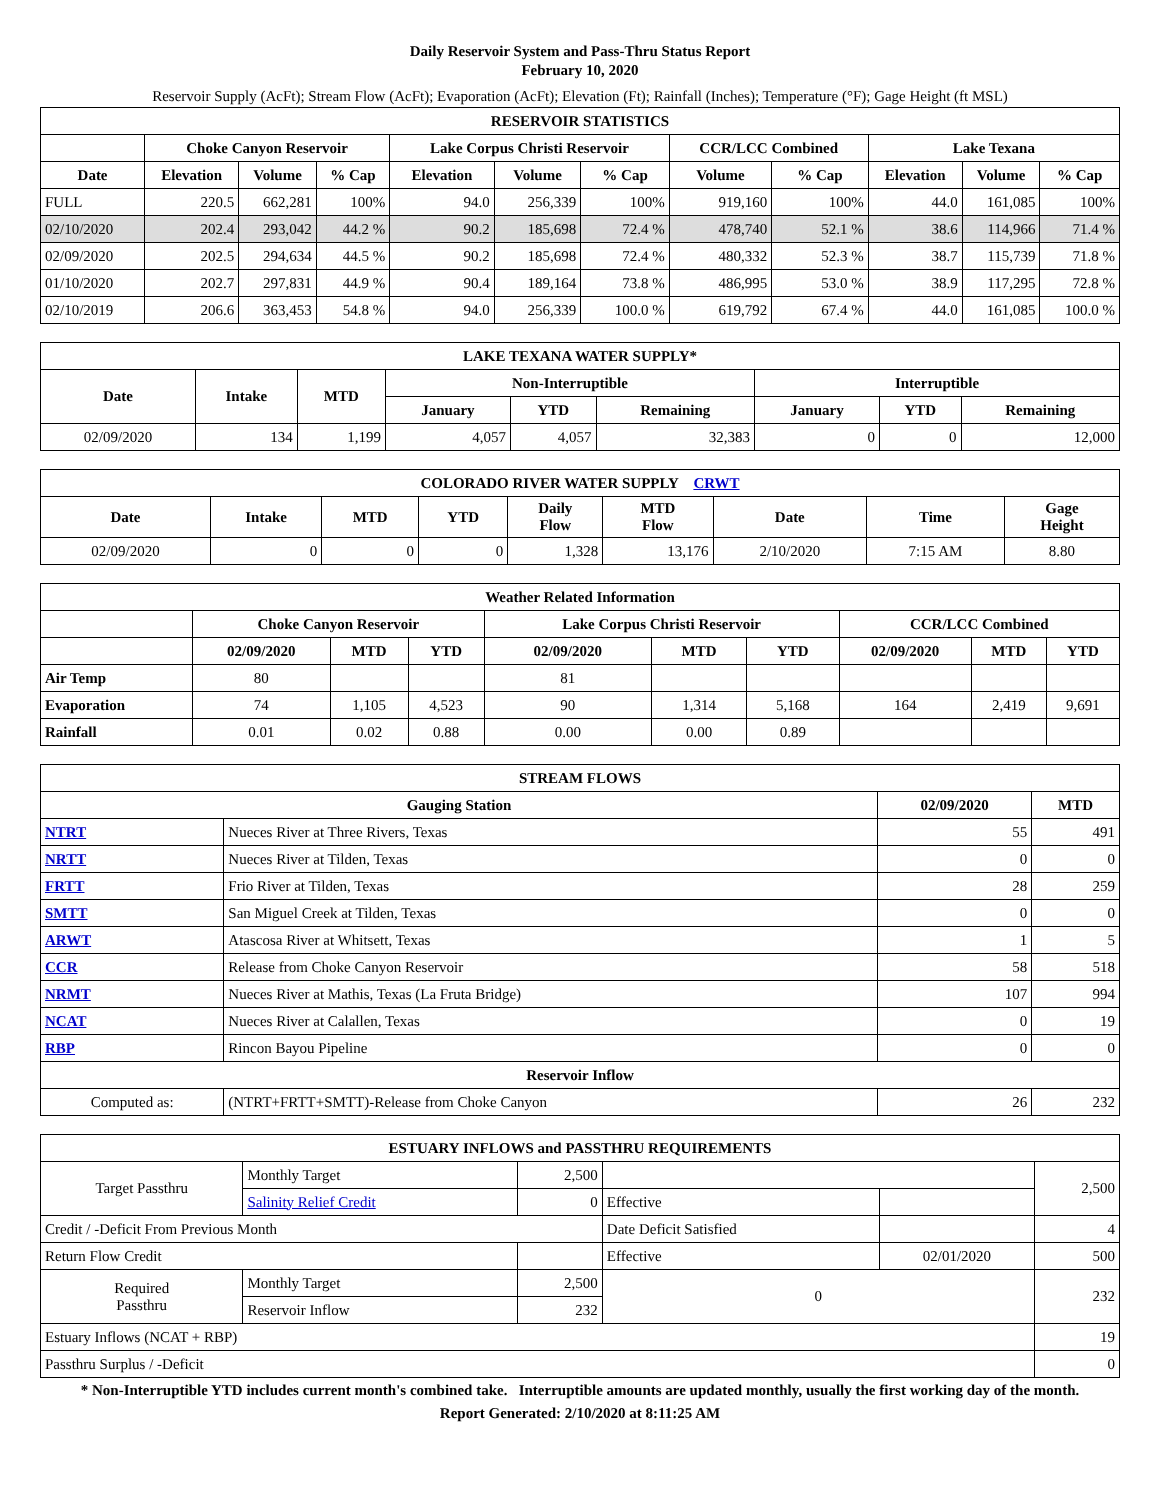Daily Reservoir System and Pass-Thru Status Report
February 10, 2020
Reservoir Supply (AcFt); Stream Flow (AcFt); Evaporation (AcFt); Elevation (Ft); Rainfall (Inches); Temperature (°F); Gage Height (ft MSL)
| RESERVOIR STATISTICS | | | | | | | | | | | |
| --- | --- | --- | --- | --- | --- | --- | --- | --- | --- | --- | --- |
| | Choke Canyon Reservoir | | | Lake Corpus Christi Reservoir | | | CCR/LCC Combined | | Lake Texana | | |
| Date | Elevation | Volume | % Cap | Elevation | Volume | % Cap | Volume | % Cap | Elevation | Volume | % Cap |
| FULL | 220.5 | 662,281 | 100% | 94.0 | 256,339 | 100% | 919,160 | 100% | 44.0 | 161,085 | 100% |
| 02/10/2020 | 202.4 | 293,042 | 44.2 % | 90.2 | 185,698 | 72.4 % | 478,740 | 52.1 % | 38.6 | 114,966 | 71.4 % |
| 02/09/2020 | 202.5 | 294,634 | 44.5 % | 90.2 | 185,698 | 72.4 % | 480,332 | 52.3 % | 38.7 | 115,739 | 71.8 % |
| 01/10/2020 | 202.7 | 297,831 | 44.9 % | 90.4 | 189,164 | 73.8 % | 486,995 | 53.0 % | 38.9 | 117,295 | 72.8 % |
| 02/10/2019 | 206.6 | 363,453 | 54.8 % | 94.0 | 256,339 | 100.0 % | 619,792 | 67.4 % | 44.0 | 161,085 | 100.0 % |
| LAKE TEXANA WATER SUPPLY* | | | | | | | | |
| --- | --- | --- | --- | --- | --- | --- | --- | --- |
| Date | Intake | MTD | Non-Interruptible | | | Interruptible | | |
| | | | January | YTD | Remaining | January | YTD | Remaining |
| 02/09/2020 | 134 | 1,199 | 4,057 | 4,057 | 32,383 | 0 | 0 | 12,000 |
| COLORADO RIVER WATER SUPPLY CRWT | | | | | | | | |
| --- | --- | --- | --- | --- | --- | --- | --- | --- |
| Date | Intake | MTD | YTD | Daily Flow | MTD Flow | Date | Time | Gage Height |
| 02/09/2020 | 0 | 0 | 0 | 1,328 | 13,176 | 2/10/2020 | 7:15 AM | 8.80 |
| Weather Related Information | | | | | | | | | |
| --- | --- | --- | --- | --- | --- | --- | --- | --- | --- |
| | Choke Canyon Reservoir | | | Lake Corpus Christi Reservoir | | | CCR/LCC Combined | | |
| | 02/09/2020 | MTD | YTD | 02/09/2020 | MTD | YTD | 02/09/2020 | MTD | YTD |
| Air Temp | 80 | | | 81 | | | | | |
| Evaporation | 74 | 1,105 | 4,523 | 90 | 1,314 | 5,168 | 164 | 2,419 | 9,691 |
| Rainfall | 0.01 | 0.02 | 0.88 | 0.00 | 0.00 | 0.89 | | | |
| STREAM FLOWS | | | |
| --- | --- | --- | --- |
| Gauging Station | | 02/09/2020 | MTD |
| NTRT | Nueces River at Three Rivers, Texas | 55 | 491 |
| NRTT | Nueces River at Tilden, Texas | 0 | 0 |
| FRTT | Frio River at Tilden, Texas | 28 | 259 |
| SMTT | San Miguel Creek at Tilden, Texas | 0 | 0 |
| ARWT | Atascosa River at Whitsett, Texas | 1 | 5 |
| CCR | Release from Choke Canyon Reservoir | 58 | 518 |
| NRMT | Nueces River at Mathis, Texas (La Fruta Bridge) | 107 | 994 |
| NCAT | Nueces River at Calallen, Texas | 0 | 19 |
| RBP | Rincon Bayou Pipeline | 0 | 0 |
| Reservoir Inflow | | | |
| Computed as: | (NTRT+FRTT+SMTT)-Release from Choke Canyon | 26 | 232 |
| ESTUARY INFLOWS and PASSTHRU REQUIREMENTS | | | | | |
| --- | --- | --- | --- | --- | --- |
| Target Passthru | Monthly Target | 2,500 | | | 2,500 |
| | Salinity Relief Credit | 0 | Effective | | |
| Credit / -Deficit From Previous Month | | | Date Deficit Satisfied | | 4 |
| Return Flow Credit | | | Effective | 02/01/2020 | 500 |
| Required Passthru | Monthly Target | 2,500 | 0 | | 232 |
| | Reservoir Inflow | 232 | | | |
| Estuary Inflows (NCAT + RBP) | | | | | 19 |
| Passthru Surplus / -Deficit | | | | | 0 |
* Non-Interruptible YTD includes current month's combined take. Interruptible amounts are updated monthly, usually the first working day of the month.
Report Generated: 2/10/2020 at 8:11:25 AM